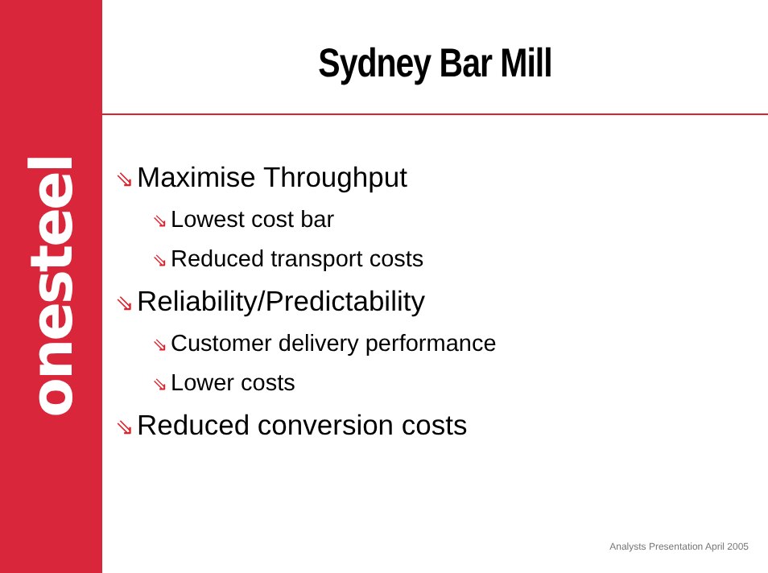onesteel
Sydney Bar Mill
⇘ Maximise Throughput
⇘ Lowest cost bar
⇘ Reduced transport costs
⇘ Reliability/Predictability
⇘ Customer delivery performance
⇘ Lower costs
⇘ Reduced conversion costs
Analysts Presentation April 2005